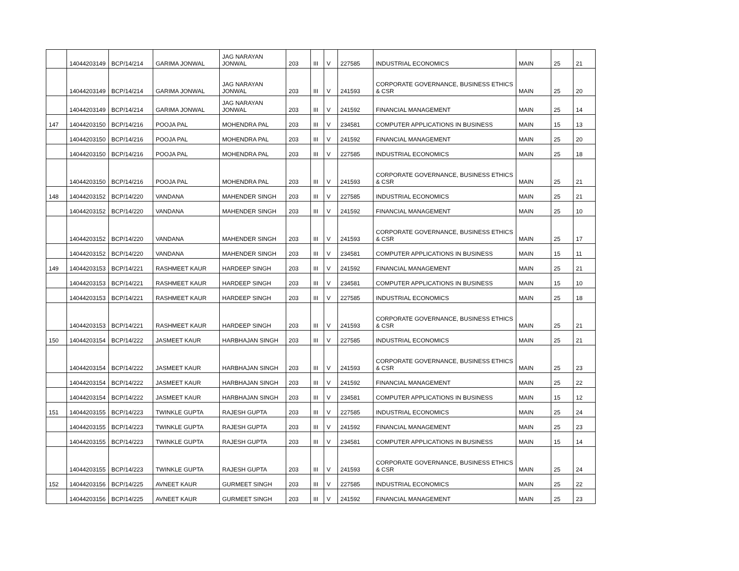| | 14044203149 | BCP/14/214 | GARIMA JONWAL | JAG NARAYAN JONWAL | 203 | III | V | 227585 | INDUSTRIAL ECONOMICS | MAIN | 25 | 21 |
| | 14044203149 | BCP/14/214 | GARIMA JONWAL | JAG NARAYAN JONWAL | 203 | III | V | 241593 | CORPORATE GOVERNANCE, BUSINESS ETHICS & CSR | MAIN | 25 | 20 |
| | 14044203149 | BCP/14/214 | GARIMA JONWAL | JAG NARAYAN JONWAL | 203 | III | V | 241592 | FINANCIAL MANAGEMENT | MAIN | 25 | 14 |
| 147 | 14044203150 | BCP/14/216 | POOJA PAL | MOHENDRA PAL | 203 | III | V | 234581 | COMPUTER APPLICATIONS IN BUSINESS | MAIN | 15 | 13 |
| | 14044203150 | BCP/14/216 | POOJA PAL | MOHENDRA PAL | 203 | III | V | 241592 | FINANCIAL MANAGEMENT | MAIN | 25 | 20 |
| | 14044203150 | BCP/14/216 | POOJA PAL | MOHENDRA PAL | 203 | III | V | 227585 | INDUSTRIAL ECONOMICS | MAIN | 25 | 18 |
| | 14044203150 | BCP/14/216 | POOJA PAL | MOHENDRA PAL | 203 | III | V | 241593 | CORPORATE GOVERNANCE, BUSINESS ETHICS & CSR | MAIN | 25 | 21 |
| 148 | 14044203152 | BCP/14/220 | VANDANA | MAHENDER SINGH | 203 | III | V | 227585 | INDUSTRIAL ECONOMICS | MAIN | 25 | 21 |
| | 14044203152 | BCP/14/220 | VANDANA | MAHENDER SINGH | 203 | III | V | 241592 | FINANCIAL MANAGEMENT | MAIN | 25 | 10 |
| | 14044203152 | BCP/14/220 | VANDANA | MAHENDER SINGH | 203 | III | V | 241593 | CORPORATE GOVERNANCE, BUSINESS ETHICS & CSR | MAIN | 25 | 17 |
| | 14044203152 | BCP/14/220 | VANDANA | MAHENDER SINGH | 203 | III | V | 234581 | COMPUTER APPLICATIONS IN BUSINESS | MAIN | 15 | 11 |
| 149 | 14044203153 | BCP/14/221 | RASHMEET KAUR | HARDEEP SINGH | 203 | III | V | 241592 | FINANCIAL MANAGEMENT | MAIN | 25 | 21 |
| | 14044203153 | BCP/14/221 | RASHMEET KAUR | HARDEEP SINGH | 203 | III | V | 234581 | COMPUTER APPLICATIONS IN BUSINESS | MAIN | 15 | 10 |
| | 14044203153 | BCP/14/221 | RASHMEET KAUR | HARDEEP SINGH | 203 | III | V | 227585 | INDUSTRIAL ECONOMICS | MAIN | 25 | 18 |
| | 14044203153 | BCP/14/221 | RASHMEET KAUR | HARDEEP SINGH | 203 | III | V | 241593 | CORPORATE GOVERNANCE, BUSINESS ETHICS & CSR | MAIN | 25 | 21 |
| 150 | 14044203154 | BCP/14/222 | JASMEET KAUR | HARBHAJAN SINGH | 203 | III | V | 227585 | INDUSTRIAL ECONOMICS | MAIN | 25 | 21 |
| | 14044203154 | BCP/14/222 | JASMEET KAUR | HARBHAJAN SINGH | 203 | III | V | 241593 | CORPORATE GOVERNANCE, BUSINESS ETHICS & CSR | MAIN | 25 | 23 |
| | 14044203154 | BCP/14/222 | JASMEET KAUR | HARBHAJAN SINGH | 203 | III | V | 241592 | FINANCIAL MANAGEMENT | MAIN | 25 | 22 |
| | 14044203154 | BCP/14/222 | JASMEET KAUR | HARBHAJAN SINGH | 203 | III | V | 234581 | COMPUTER APPLICATIONS IN BUSINESS | MAIN | 15 | 12 |
| 151 | 14044203155 | BCP/14/223 | TWINKLE GUPTA | RAJESH GUPTA | 203 | III | V | 227585 | INDUSTRIAL ECONOMICS | MAIN | 25 | 24 |
| | 14044203155 | BCP/14/223 | TWINKLE GUPTA | RAJESH GUPTA | 203 | III | V | 241592 | FINANCIAL MANAGEMENT | MAIN | 25 | 23 |
| | 14044203155 | BCP/14/223 | TWINKLE GUPTA | RAJESH GUPTA | 203 | III | V | 234581 | COMPUTER APPLICATIONS IN BUSINESS | MAIN | 15 | 14 |
| | 14044203155 | BCP/14/223 | TWINKLE GUPTA | RAJESH GUPTA | 203 | III | V | 241593 | CORPORATE GOVERNANCE, BUSINESS ETHICS & CSR | MAIN | 25 | 24 |
| 152 | 14044203156 | BCP/14/225 | AVNEET KAUR | GURMEET SINGH | 203 | III | V | 227585 | INDUSTRIAL ECONOMICS | MAIN | 25 | 22 |
| | 14044203156 | BCP/14/225 | AVNEET KAUR | GURMEET SINGH | 203 | III | V | 241592 | FINANCIAL MANAGEMENT | MAIN | 25 | 23 |